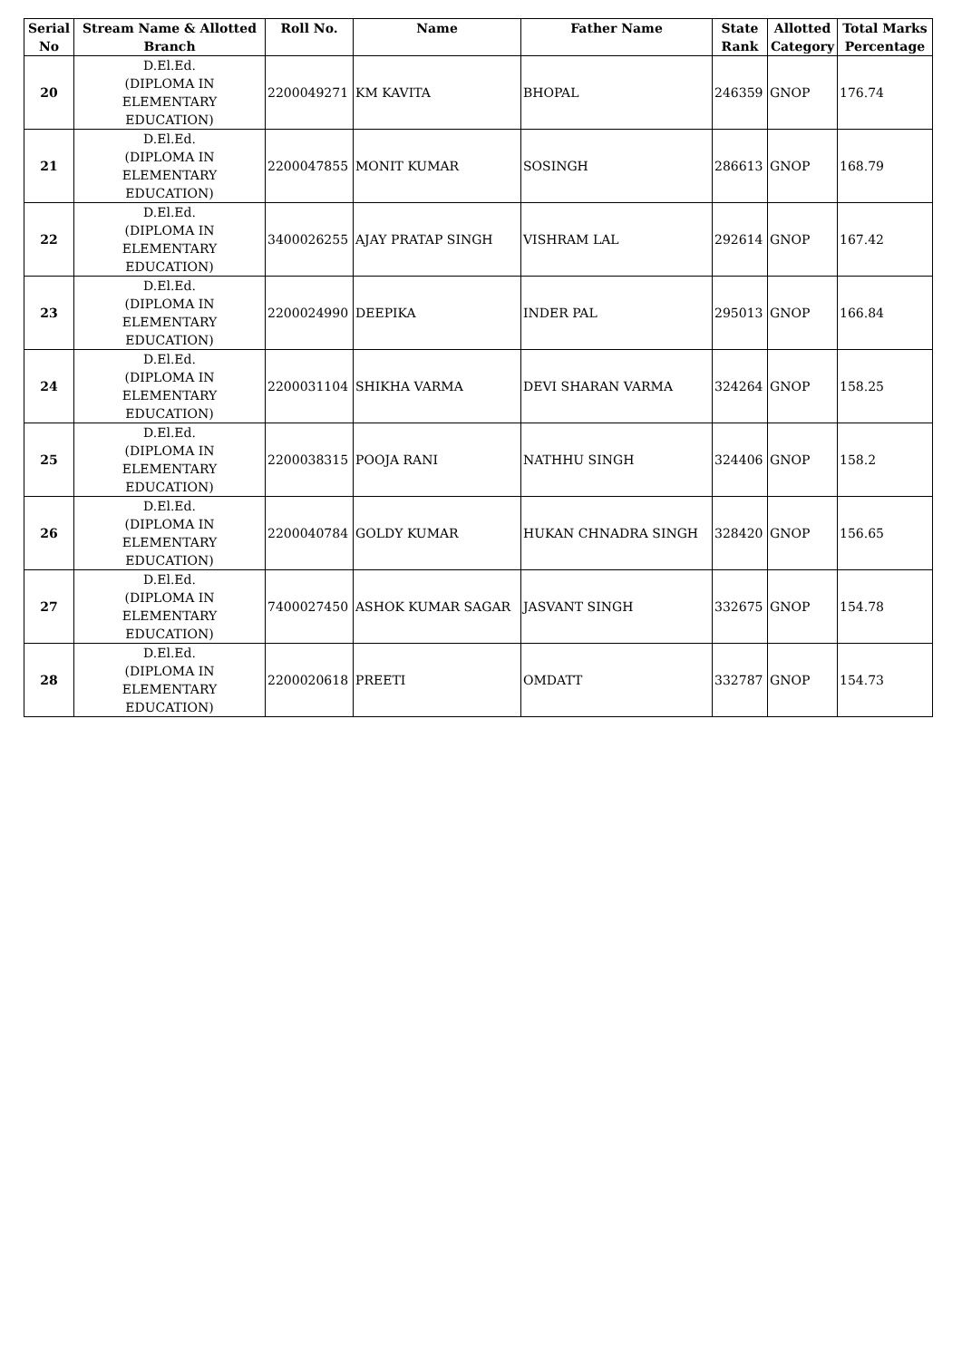| Serial No | Stream Name & Allotted Branch | Roll No. | Name | Father Name | State Rank | Allotted Category | Total Marks Percentage |
| --- | --- | --- | --- | --- | --- | --- | --- |
| 20 | D.El.Ed. (DIPLOMA IN ELEMENTARY EDUCATION) | 2200049271 | KM KAVITA | BHOPAL | 246359 | GNOP | 176.74 |
| 21 | D.El.Ed. (DIPLOMA IN ELEMENTARY EDUCATION) | 2200047855 | MONIT KUMAR | SOSINGH | 286613 | GNOP | 168.79 |
| 22 | D.El.Ed. (DIPLOMA IN ELEMENTARY EDUCATION) | 3400026255 | AJAY PRATAP SINGH | VISHRAM LAL | 292614 | GNOP | 167.42 |
| 23 | D.El.Ed. (DIPLOMA IN ELEMENTARY EDUCATION) | 2200024990 | DEEPIKA | INDER PAL | 295013 | GNOP | 166.84 |
| 24 | D.El.Ed. (DIPLOMA IN ELEMENTARY EDUCATION) | 2200031104 | SHIKHA VARMA | DEVI SHARAN VARMA | 324264 | GNOP | 158.25 |
| 25 | D.El.Ed. (DIPLOMA IN ELEMENTARY EDUCATION) | 2200038315 | POOJA RANI | NATHHU SINGH | 324406 | GNOP | 158.2 |
| 26 | D.El.Ed. (DIPLOMA IN ELEMENTARY EDUCATION) | 2200040784 | GOLDY KUMAR | HUKAN CHNADRA SINGH | 328420 | GNOP | 156.65 |
| 27 | D.El.Ed. (DIPLOMA IN ELEMENTARY EDUCATION) | 7400027450 | ASHOK KUMAR SAGAR | JASVANT SINGH | 332675 | GNOP | 154.78 |
| 28 | D.El.Ed. (DIPLOMA IN ELEMENTARY EDUCATION) | 2200020618 | PREETI | OMDATT | 332787 | GNOP | 154.73 |